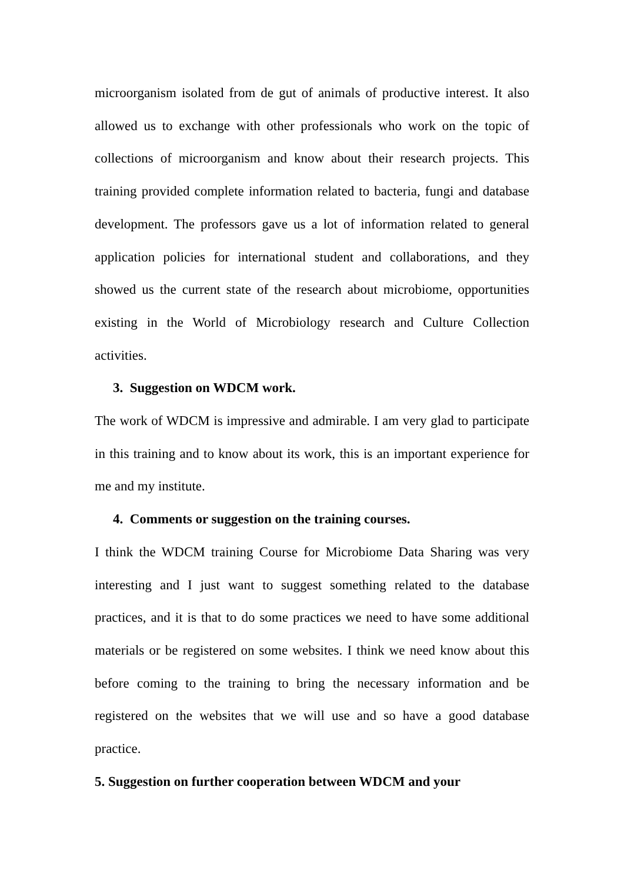microorganism isolated from de gut of animals of productive interest. It also allowed us to exchange with other professionals who work on the topic of collections of microorganism and know about their research projects. This training provided complete information related to bacteria, fungi and database development. The professors gave us a lot of information related to general application policies for international student and collaborations, and they showed us the current state of the research about microbiome, opportunities existing in the World of Microbiology research and Culture Collection activities.
3. Suggestion on WDCM work.
The work of WDCM is impressive and admirable. I am very glad to participate in this training and to know about its work, this is an important experience for me and my institute.
4. Comments or suggestion on the training courses.
I think the WDCM training Course for Microbiome Data Sharing was very interesting and I just want to suggest something related to the database practices, and it is that to do some practices we need to have some additional materials or be registered on some websites. I think we need know about this before coming to the training to bring the necessary information and be registered on the websites that we will use and so have a good database practice.
5. Suggestion on further cooperation between WDCM and your